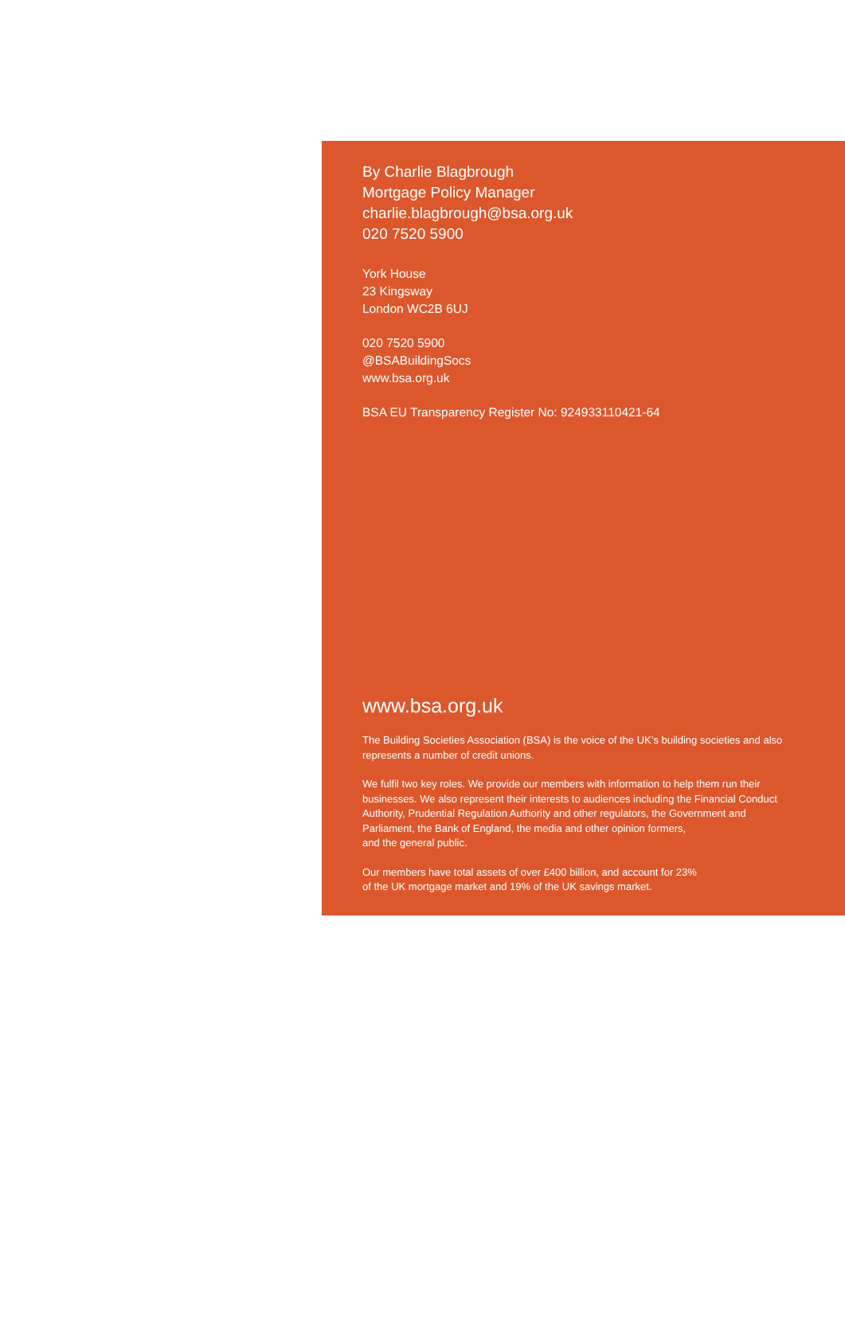By Charlie Blagbrough
Mortgage Policy Manager
charlie.blagbrough@bsa.org.uk
020 7520 5900
York House
23 Kingsway
London WC2B 6UJ
020 7520 5900
@BSABuildingSocs
www.bsa.org.uk
BSA EU Transparency Register No: 924933110421-64
www.bsa.org.uk
The Building Societies Association (BSA) is the voice of the UK’s building societies and also represents a number of credit unions.
We fulfil two key roles. We provide our members with information to help them run their businesses. We also represent their interests to audiences including the Financial Conduct Authority, Prudential Regulation Authority and other regulators, the Government and Parliament, the Bank of England, the media and other opinion formers,
and the general public.
Our members have total assets of over £400 billion, and account for 23%
of the UK mortgage market and 19% of the UK savings market.